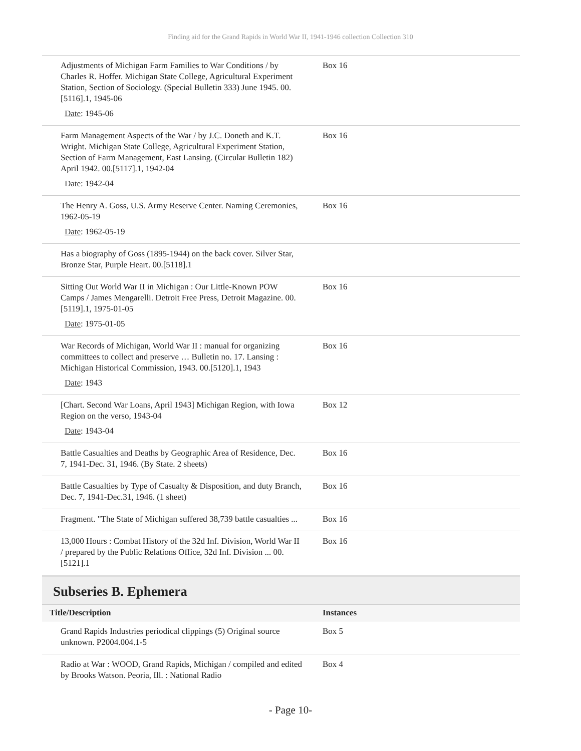Finding aid for the Grand Rapids in World War II, 1941-1946 collection Collection 310
| Adjustments of Michigan Farm Families to War Conditions / by Charles R. Hoffer. Michigan State College, Agricultural Experiment Station, Section of Sociology. (Special Bulletin 333) June 1945. 00.[5116].1, 1945-06 Date : 1945-06 | Box 16 |
| Farm Management Aspects of the War / by J.C. Doneth and K.T. Wright. Michigan State College, Agricultural Experiment Station, Section of Farm Management, East Lansing. (Circular Bulletin 182) April 1942. 00.[5117].1, 1942-04 Date : 1942-04 | Box 16 |
| The Henry A. Goss, U.S. Army Reserve Center. Naming Ceremonies, 1962-05-19 Date : 1962-05-19 | Box 16 |
| Has a biography of Goss (1895-1944) on the back cover. Silver Star, Bronze Star, Purple Heart. 00.[5118].1 | |
| Sitting Out World War II in Michigan : Our Little-Known POW Camps / James Mengarelli. Detroit Free Press, Detroit Magazine. 00.[5119].1, 1975-01-05 Date : 1975-01-05 | Box 16 |
| War Records of Michigan, World War II : manual for organizing committees to collect and preserve … Bulletin no. 17. Lansing : Michigan Historical Commission, 1943. 00.[5120].1, 1943 Date : 1943 | Box 16 |
| [Chart. Second War Loans, April 1943] Michigan Region, with Iowa Region on the verso, 1943-04 Date : 1943-04 | Box 12 |
| Battle Casualties and Deaths by Geographic Area of Residence, Dec. 7, 1941-Dec. 31, 1946. (By State. 2 sheets) | Box 16 |
| Battle Casualties by Type of Casualty & Disposition, and duty Branch, Dec. 7, 1941-Dec.31, 1946. (1 sheet) | Box 16 |
| Fragment. "The State of Michigan suffered 38,739 battle casualties ... | Box 16 |
| 13,000 Hours : Combat History of the 32d Inf. Division, World War II / prepared by the Public Relations Office, 32d Inf. Division ... 00.[5121].1 | Box 16 |
Subseries B. Ephemera
| Title/Description | Instances |
| --- | --- |
| Grand Rapids Industries periodical clippings (5) Original source unknown. P2004.004.1-5 | Box 5 |
| Radio at War : WOOD, Grand Rapids, Michigan / compiled and edited by Brooks Watson. Peoria, Ill. : National Radio | Box 4 |
- Page 10-